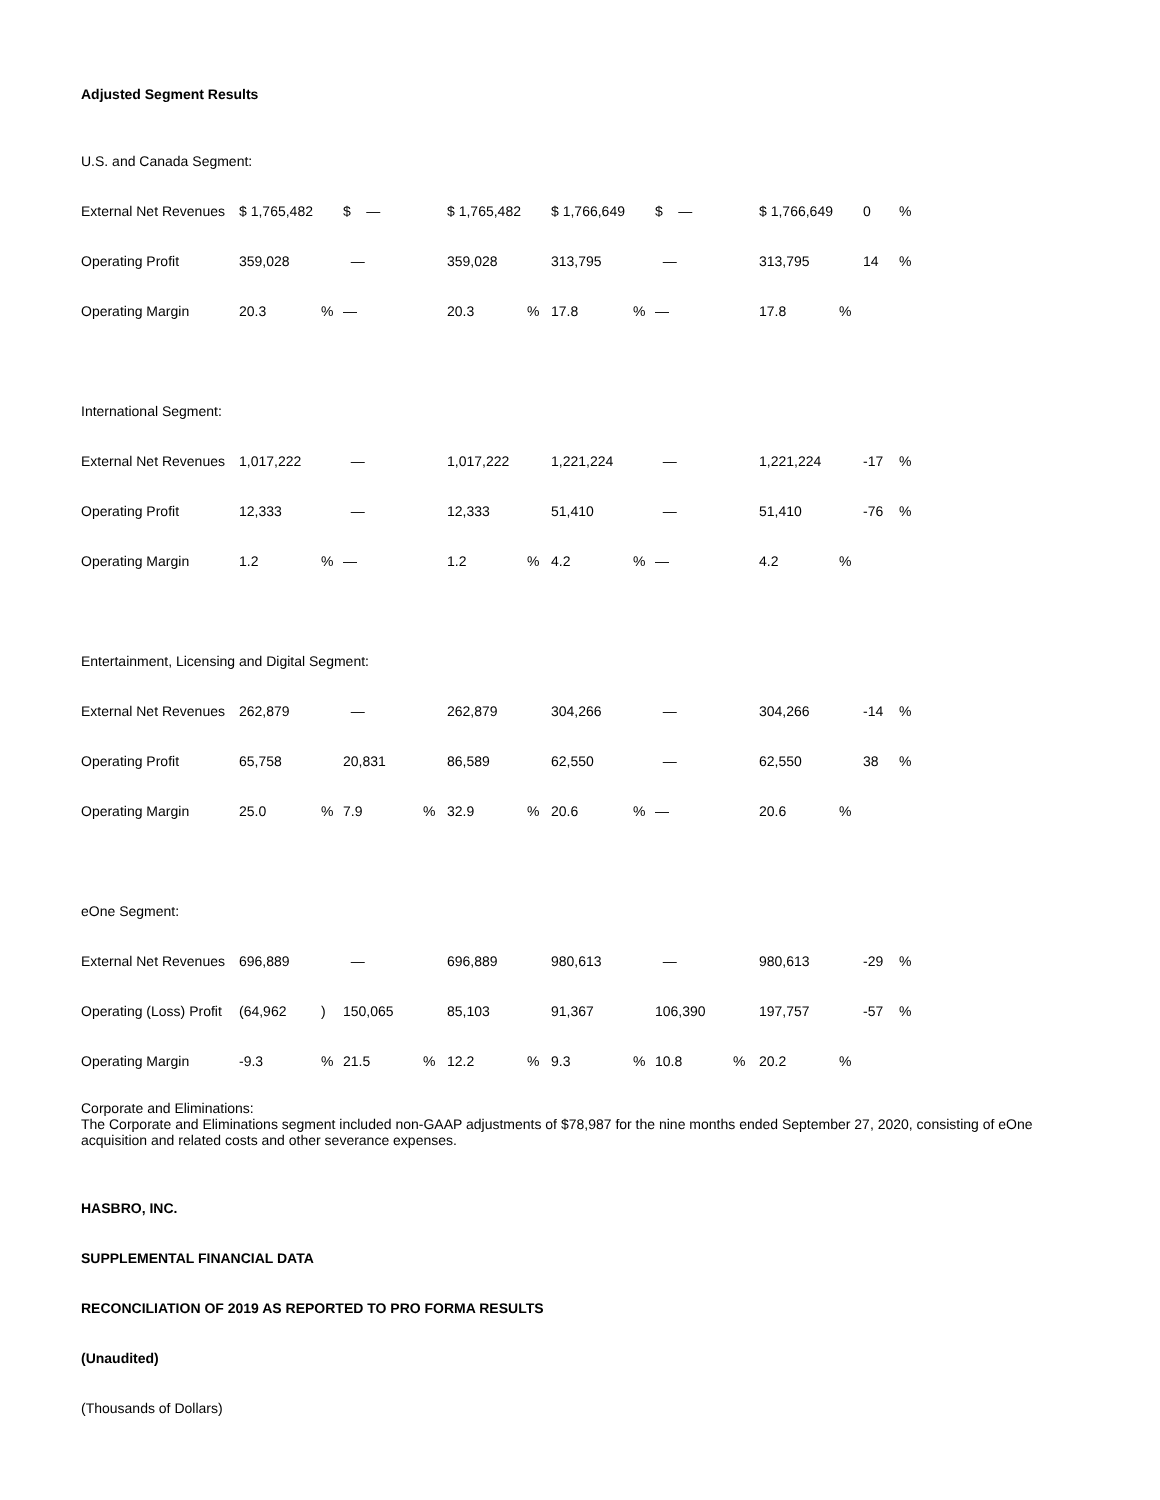Adjusted Segment Results
| U.S. and Canada Segment: | | | | | | | | | | | | | | |
| External Net Revenues | $ 1,765,482 | | $ — | | $ 1,765,482 | | $ 1,766,649 | | $ — | | $ 1,766,649 | | 0 | % |
| Operating Profit | 359,028 | | — | | 359,028 | | 313,795 | | — | | 313,795 | | 14 | % |
| Operating Margin | 20.3 | % | — | | 20.3 | % | 17.8 | % | — | | 17.8 | % | | |
| International Segment: | | | | | | | | | | | | | | |
| External Net Revenues | 1,017,222 | | — | | 1,017,222 | | 1,221,224 | | — | | 1,221,224 | | -17 | % |
| Operating Profit | 12,333 | | — | | 12,333 | | 51,410 | | — | | 51,410 | | -76 | % |
| Operating Margin | 1.2 | % | — | | 1.2 | % | 4.2 | % | — | | 4.2 | % | | |
| Entertainment, Licensing and Digital Segment: | | | | | | | | | | | | | | |
| External Net Revenues | 262,879 | | — | | 262,879 | | 304,266 | | — | | 304,266 | | -14 | % |
| Operating Profit | 65,758 | | 20,831 | | 86,589 | | 62,550 | | — | | 62,550 | | 38 | % |
| Operating Margin | 25.0 | % | 7.9 | % | 32.9 | % | 20.6 | % | — | | 20.6 | % | | |
| eOne Segment: | | | | | | | | | | | | | | |
| External Net Revenues | 696,889 | | — | | 696,889 | | 980,613 | | — | | 980,613 | | -29 | % |
| Operating (Loss) Profit | (64,962 | ) | 150,065 | | 85,103 | | 91,367 | | 106,390 | | 197,757 | | -57 | % |
| Operating Margin | -9.3 | % | 21.5 | % | 12.2 | % | 9.3 | % | 10.8 | % | 20.2 | % | | |
Corporate and Eliminations:
The Corporate and Eliminations segment included non-GAAP adjustments of $78,987 for the nine months ended September 27, 2020, consisting of eOne acquisition and related costs and other severance expenses.
HASBRO, INC.
SUPPLEMENTAL FINANCIAL DATA
RECONCILIATION OF 2019 AS REPORTED TO PRO FORMA RESULTS
(Unaudited)
(Thousands of Dollars)